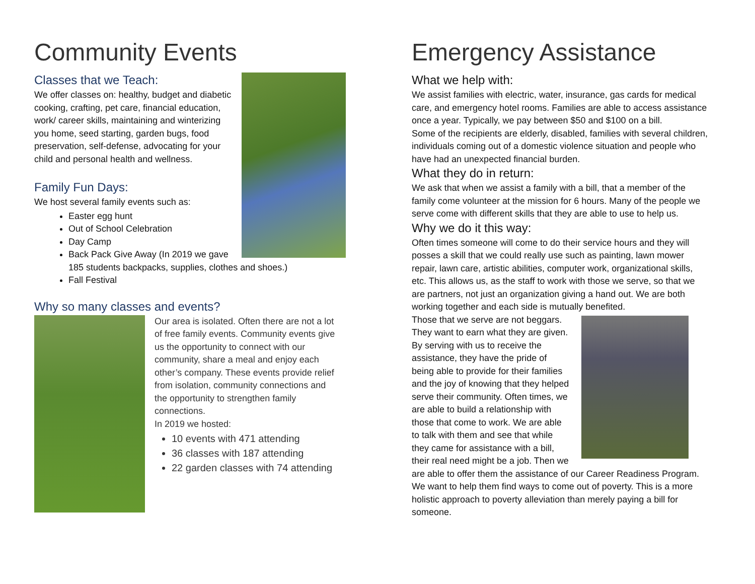Community Events
Classes that we Teach:
We offer classes on: healthy, budget and diabetic cooking, crafting, pet care, financial education, work/ career skills, maintaining and winterizing you home, seed starting, garden bugs, food preservation, self-defense, advocating for your child and personal health and wellness.
Family Fun Days:
We host several family events such as:
Easter egg hunt
Out of School Celebration
Day Camp
Back Pack Give Away (In 2019 we gave 185 students backpacks, supplies, clothes and shoes.)
Fall Festival
Why so many classes and events?
Our area is isolated. Often there are not a lot of free family events. Community events give us the opportunity to connect with our community, share a meal and enjoy each other’s company. These events provide relief from isolation, community connections and the opportunity to strengthen family connections.
In 2019 we hosted:
10 events with 471 attending
36 classes with 187 attending
22 garden classes with 74 attending
Emergency Assistance
What we help with:
We assist families with electric, water, insurance, gas cards for medical care, and emergency hotel rooms. Families are able to access assistance once a year. Typically, we pay between $50 and $100 on a bill.
Some of the recipients are elderly, disabled, families with several children, individuals coming out of a domestic violence situation and people who have had an unexpected financial burden.
What they do in return:
We ask that when we assist a family with a bill, that a member of the family come volunteer at the mission for 6 hours. Many of the people we serve come with different skills that they are able to use to help us.
Why we do it this way:
Often times someone will come to do their service hours and they will posses a skill that we could really use such as painting, lawn mower repair, lawn care, artistic abilities, computer work, organizational skills, etc. This allows us, as the staff to work with those we serve, so that we are partners, not just an organization giving a hand out. We are both working together and each side is mutually benefited.
Those that we serve are not beggars. They want to earn what they are given. By serving with us to receive the assistance, they have the pride of being able to provide for their families and the joy of knowing that they helped serve their community. Often times, we are able to build a relationship with those that come to work. We are able to talk with them and see that while they came for assistance with a bill, their real need might be a job. Then we are able to offer them the assistance of our Career Readiness Program. We want to help them find ways to come out of poverty. This is a more holistic approach to poverty alleviation than merely paying a bill for someone.